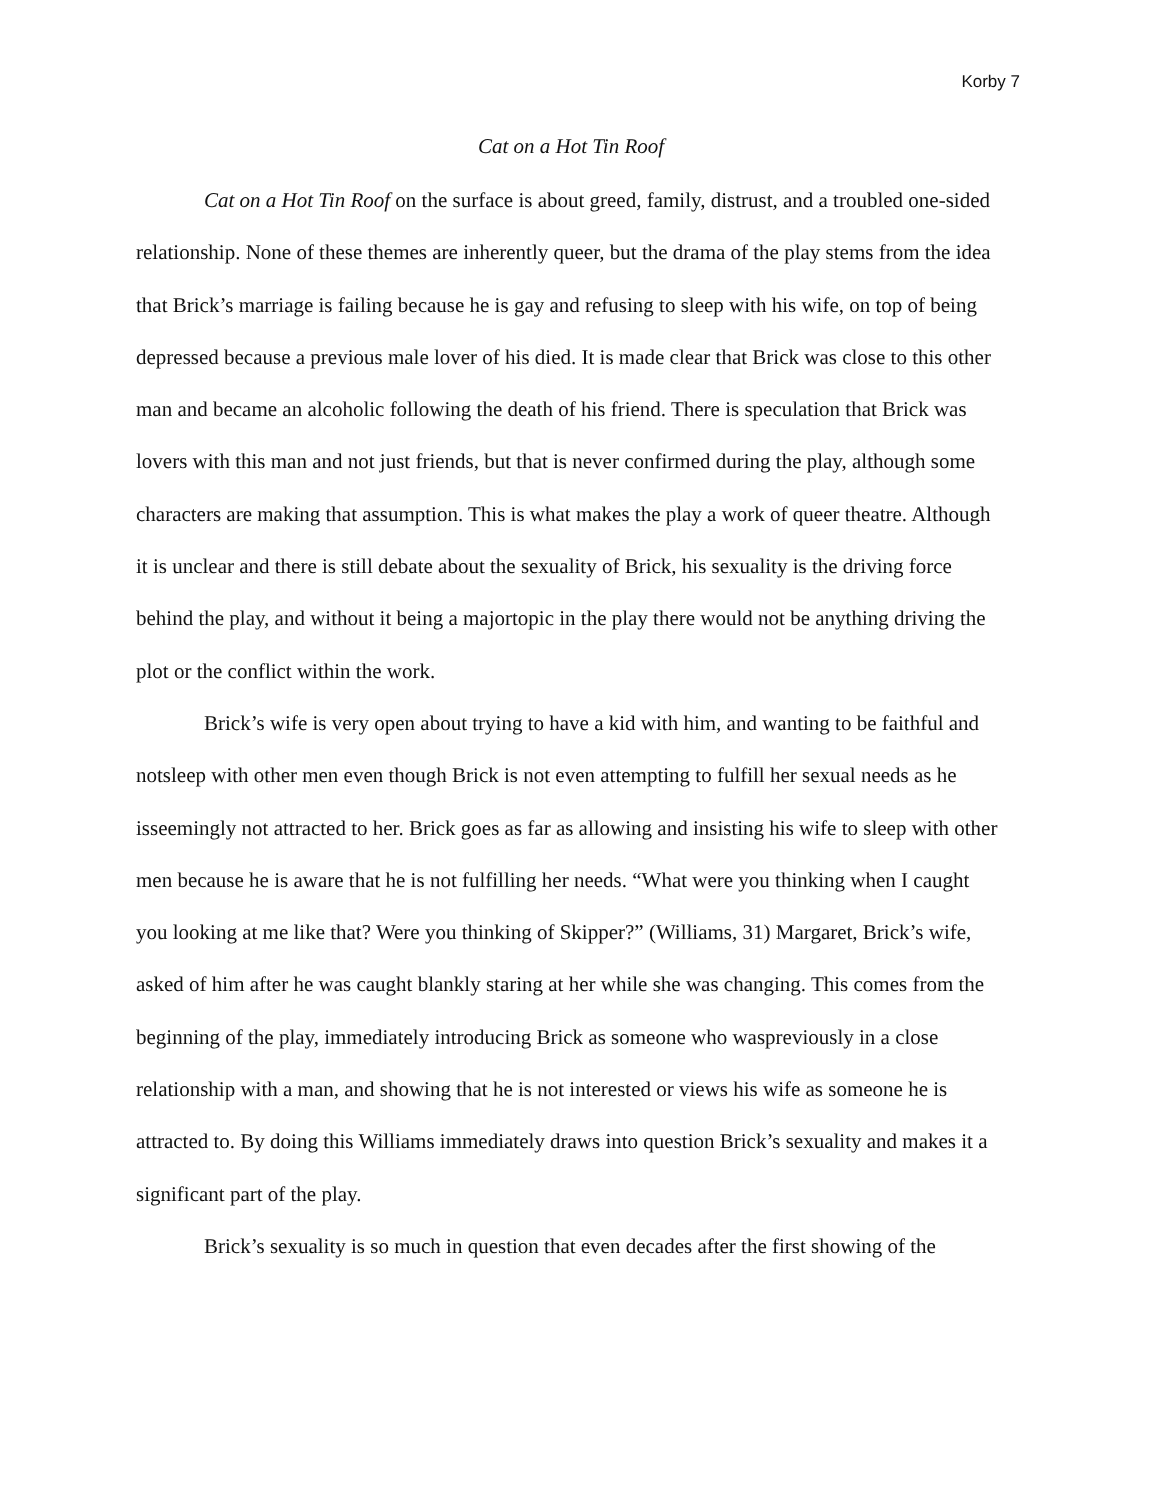Korby 7
Cat on a Hot Tin Roof
Cat on a Hot Tin Roof on the surface is about greed, family, distrust, and a troubled one-sided relationship. None of these themes are inherently queer, but the drama of the play stems from the idea that Brick’s marriage is failing because he is gay and refusing to sleep with his wife, on top of being depressed because a previous male lover of his died. It is made clear that Brick was close to this other man and became an alcoholic following the death of his friend. There is speculation that Brick was lovers with this man and not just friends, but that is never confirmed during the play, although some characters are making that assumption. This is what makes the play a work of queer theatre. Although it is unclear and there is still debate about the sexuality of Brick, his sexuality is the driving force behind the play, and without it being a majortopic in the play there would not be anything driving the plot or the conflict within the work.
Brick’s wife is very open about trying to have a kid with him, and wanting to be faithful and notsleep with other men even though Brick is not even attempting to fulfill her sexual needs as he isseemingly not attracted to her. Brick goes as far as allowing and insisting his wife to sleep with other men because he is aware that he is not fulfilling her needs. “What were you thinking when I caught you looking at me like that? Were you thinking of Skipper?” (Williams, 31) Margaret, Brick’s wife, asked of him after he was caught blankly staring at her while she was changing. This comes from the beginning of the play, immediately introducing Brick as someone who waspreviously in a close relationship with a man, and showing that he is not interested or views his wife as someone he is attracted to. By doing this Williams immediately draws into question Brick’s sexuality and makes it a significant part of the play.
Brick’s sexuality is so much in question that even decades after the first showing of the